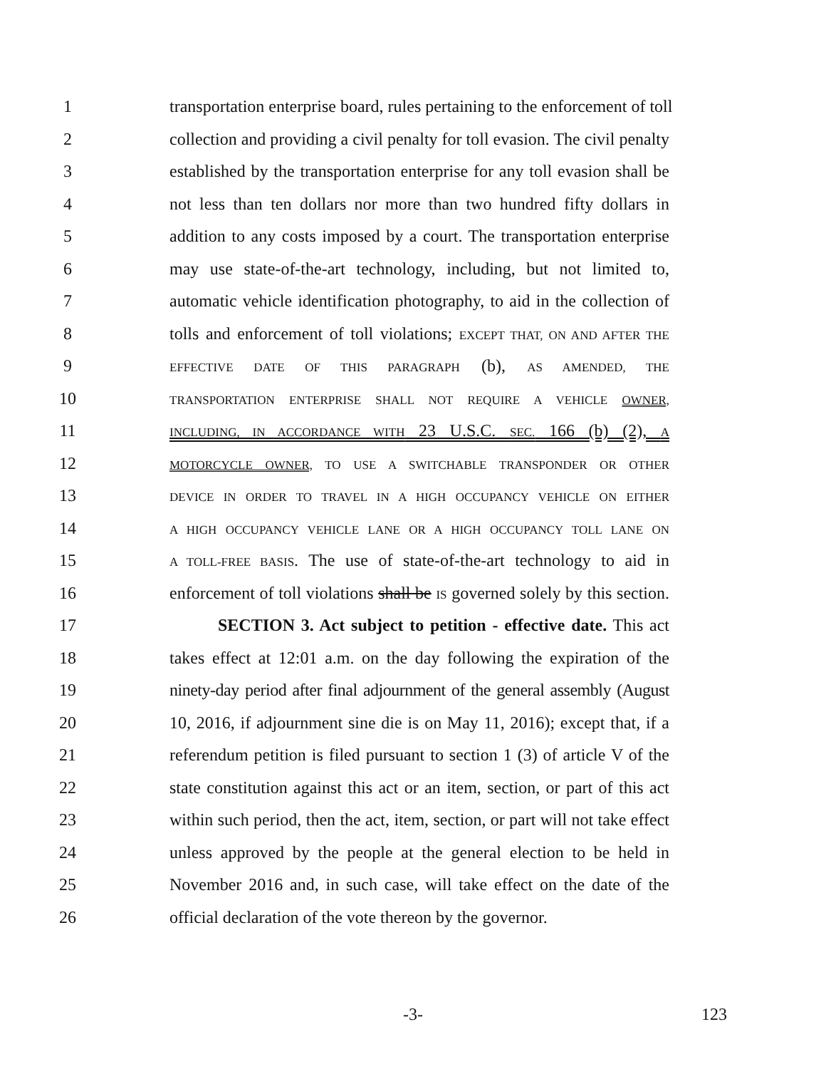1 transportation enterprise board, rules pertaining to the enforcement of toll
2 collection and providing a civil penalty for toll evasion. The civil penalty
3 established by the transportation enterprise for any toll evasion shall be
4 not less than ten dollars nor more than two hundred fifty dollars in
5 addition to any costs imposed by a court. The transportation enterprise
6 may use state-of-the-art technology, including, but not limited to,
7 automatic vehicle identification photography, to aid in the collection of
8 tolls and enforcement of toll violations; EXCEPT THAT, ON AND AFTER THE
9 EFFECTIVE DATE OF THIS PARAGRAPH (b), AS AMENDED, THE
10 TRANSPORTATION ENTERPRISE SHALL NOT REQUIRE A VEHICLE OWNER,
11 INCLUDING, IN ACCORDANCE WITH 23 U.S.C. SEC. 166 (b) (2), A
12 MOTORCYCLE OWNER, TO USE A SWITCHABLE TRANSPONDER OR OTHER
13 DEVICE IN ORDER TO TRAVEL IN A HIGH OCCUPANCY VEHICLE ON EITHER
14 A HIGH OCCUPANCY VEHICLE LANE OR A HIGH OCCUPANCY TOLL LANE ON
15 A TOLL-FREE BASIS. The use of state-of-the-art technology to aid in
16 enforcement of toll violations shall be IS governed solely by this section.
17 SECTION 3. Act subject to petition - effective date. This act
18 takes effect at 12:01 a.m. on the day following the expiration of the
19 ninety-day period after final adjournment of the general assembly (August
20 10, 2016, if adjournment sine die is on May 11, 2016); except that, if a
21 referendum petition is filed pursuant to section 1 (3) of article V of the
22 state constitution against this act or an item, section, or part of this act
23 within such period, then the act, item, section, or part will not take effect
24 unless approved by the people at the general election to be held in
25 November 2016 and, in such case, will take effect on the date of the
26 official declaration of the vote thereon by the governor.
-3- 123